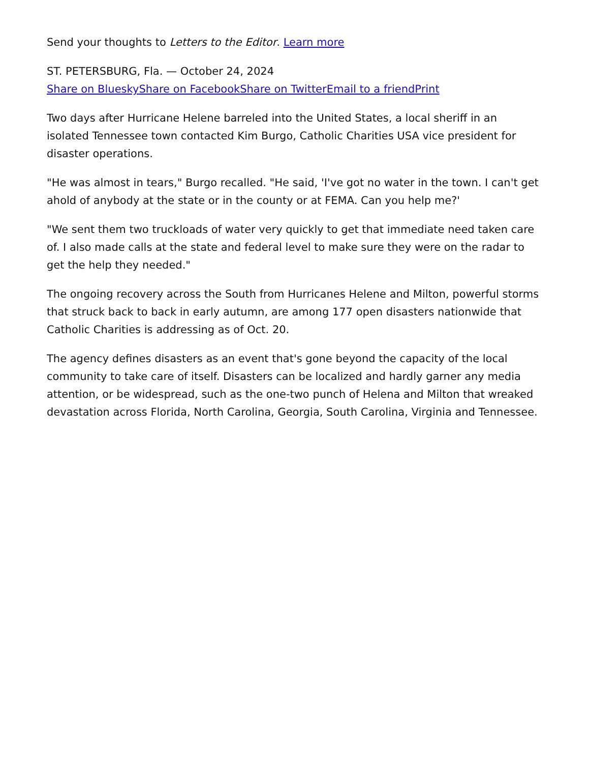Send your thoughts to Letters to the Editor. Learn more
ST. PETERSBURG, Fla. — October 24, 2024
Share on Bluesky Share on Facebook Share on Twitter Email to a friend Print
Two days after Hurricane Helene barreled into the United States, a local sheriff in an isolated Tennessee town contacted Kim Burgo, Catholic Charities USA vice president for disaster operations.
"He was almost in tears," Burgo recalled. "He said, 'I've got no water in the town. I can't get ahold of anybody at the state or in the county or at FEMA. Can you help me?'
"We sent them two truckloads of water very quickly to get that immediate need taken care of. I also made calls at the state and federal level to make sure they were on the radar to get the help they needed."
The ongoing recovery across the South from Hurricanes Helene and Milton, powerful storms that struck back to back in early autumn, are among 177 open disasters nationwide that Catholic Charities is addressing as of Oct. 20.
The agency defines disasters as an event that's gone beyond the capacity of the local community to take care of itself. Disasters can be localized and hardly garner any media attention, or be widespread, such as the one-two punch of Helena and Milton that wreaked devastation across Florida, North Carolina, Georgia, South Carolina, Virginia and Tennessee.